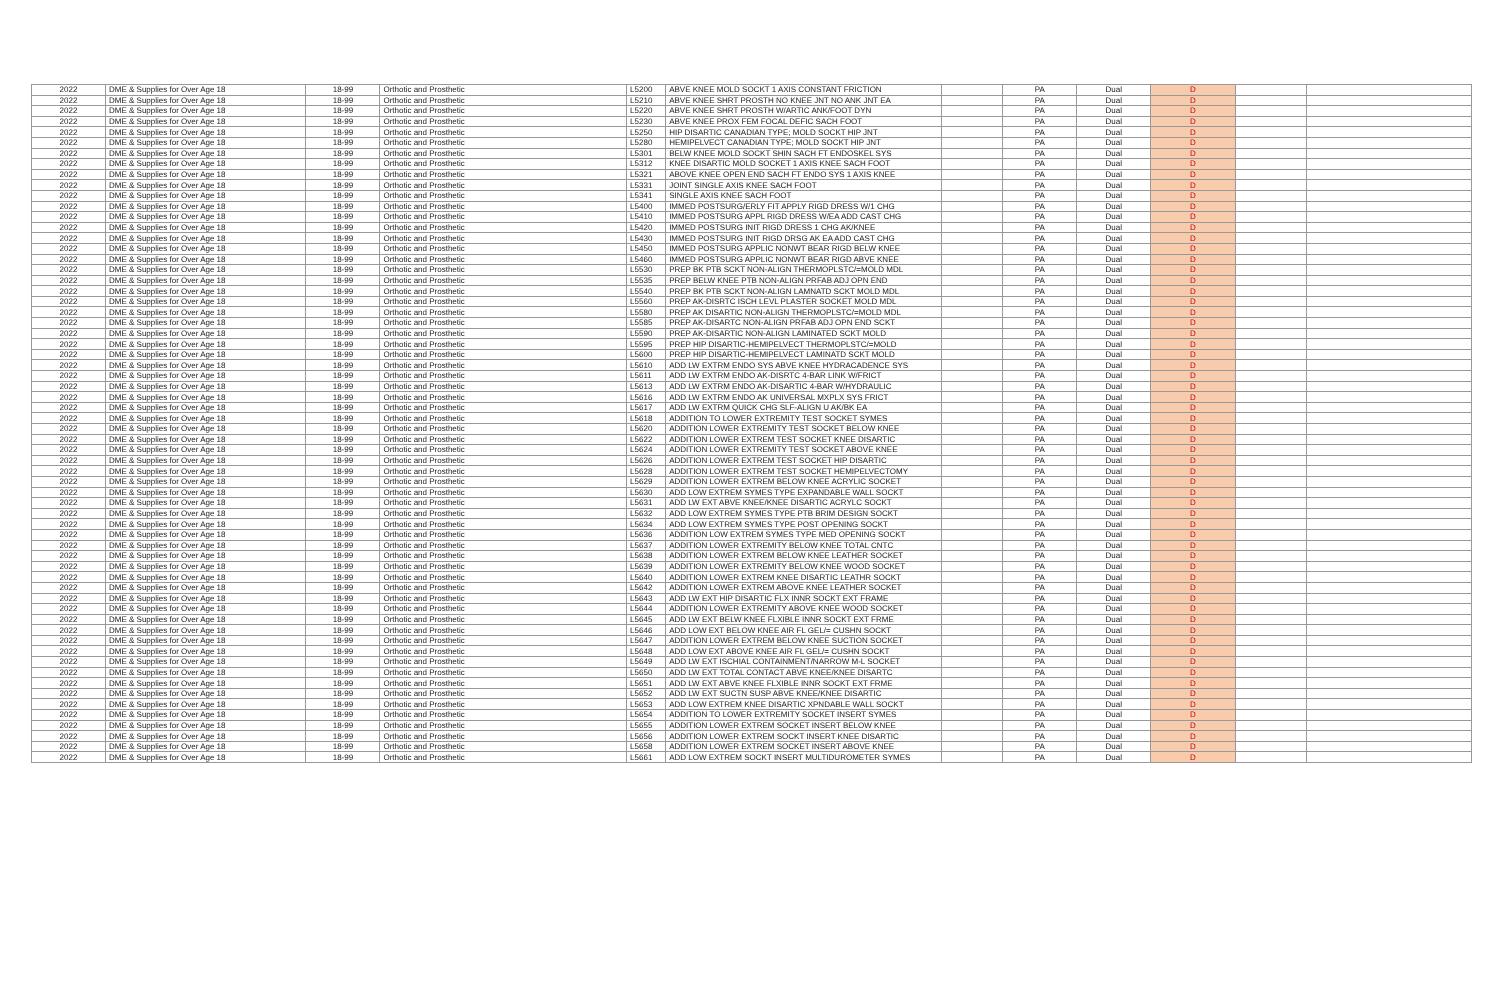| 2022 | DME & Supplies for Over Age 18 | 18-99 | Orthotic and Prosthetic | L5200 | ABVE KNEE MOLD SOCKT 1 AXIS CONSTANT FRICTION | | PA | Dual | D | | |
| 2022 | DME & Supplies for Over Age 18 | 18-99 | Orthotic and Prosthetic | L5210 | ABVE KNEE SHRT PROSTH NO KNEE JNT NO ANK JNT EA | | PA | Dual | D | | |
| 2022 | DME & Supplies for Over Age 18 | 18-99 | Orthotic and Prosthetic | L5220 | ABVE KNEE SHRT PROSTH W/ARTIC ANK/FOOT DYN | | PA | Dual | D | | |
| 2022 | DME & Supplies for Over Age 18 | 18-99 | Orthotic and Prosthetic | L5230 | ABVE KNEE PROX FEM FOCAL DEFIC SACH FOOT | | PA | Dual | D | | |
| 2022 | DME & Supplies for Over Age 18 | 18-99 | Orthotic and Prosthetic | L5250 | HIP DISARTIC CANADIAN TYPE; MOLD SOCKT HIP JNT | | PA | Dual | D | | |
| 2022 | DME & Supplies for Over Age 18 | 18-99 | Orthotic and Prosthetic | L5280 | HEMIPELVECT CANADIAN TYPE; MOLD SOCKT HIP JNT | | PA | Dual | D | | |
| 2022 | DME & Supplies for Over Age 18 | 18-99 | Orthotic and Prosthetic | L5301 | BELW KNEE MOLD SOCKT SHIN SACH FT ENDOSKEL SYS | | PA | Dual | D | | |
| 2022 | DME & Supplies for Over Age 18 | 18-99 | Orthotic and Prosthetic | L5312 | KNEE DISARTIC MOLD SOCKET 1 AXIS KNEE SACH FOOT | | PA | Dual | D | | |
| 2022 | DME & Supplies for Over Age 18 | 18-99 | Orthotic and Prosthetic | L5321 | ABOVE KNEE OPEN END SACH FT ENDO SYS 1 AXIS KNEE | | PA | Dual | D | | |
| 2022 | DME & Supplies for Over Age 18 | 18-99 | Orthotic and Prosthetic | L5331 | JOINT SINGLE AXIS KNEE SACH FOOT | | PA | Dual | D | | |
| 2022 | DME & Supplies for Over Age 18 | 18-99 | Orthotic and Prosthetic | L5341 | SINGLE AXIS KNEE SACH FOOT | | PA | Dual | D | | |
| 2022 | DME & Supplies for Over Age 18 | 18-99 | Orthotic and Prosthetic | L5400 | IMMED POSTSURG/ERLY FIT APPLY RIGD DRESS W/1 CHG | | PA | Dual | D | | |
| 2022 | DME & Supplies for Over Age 18 | 18-99 | Orthotic and Prosthetic | L5410 | IMMED POSTSURG APPL RIGD DRESS W/EA ADD CAST CHG | | PA | Dual | D | | |
| 2022 | DME & Supplies for Over Age 18 | 18-99 | Orthotic and Prosthetic | L5420 | IMMED POSTSURG INIT RIGD DRESS 1 CHG AK/KNEE | | PA | Dual | D | | |
| 2022 | DME & Supplies for Over Age 18 | 18-99 | Orthotic and Prosthetic | L5430 | IMMED POSTSURG INIT RIGD DRSG AK EA ADD CAST CHG | | PA | Dual | D | | |
| 2022 | DME & Supplies for Over Age 18 | 18-99 | Orthotic and Prosthetic | L5450 | IMMED POSTSURG APPLIC NONWT BEAR RIGD BELW KNEE | | PA | Dual | D | | |
| 2022 | DME & Supplies for Over Age 18 | 18-99 | Orthotic and Prosthetic | L5460 | IMMED POSTSURG APPLIC NONWT BEAR RIGD ABVE KNEE | | PA | Dual | D | | |
| 2022 | DME & Supplies for Over Age 18 | 18-99 | Orthotic and Prosthetic | L5530 | PREP BK PTB SCKT NON-ALIGN THERMOPLSTC/=MOLD MDL | | PA | Dual | D | | |
| 2022 | DME & Supplies for Over Age 18 | 18-99 | Orthotic and Prosthetic | L5535 | PREP BELW KNEE PTB NON-ALIGN PRFAB ADJ OPN END | | PA | Dual | D | | |
| 2022 | DME & Supplies for Over Age 18 | 18-99 | Orthotic and Prosthetic | L5540 | PREP BK PTB SCKT NON-ALIGN LAMNATD SCKT MOLD MDL | | PA | Dual | D | | |
| 2022 | DME & Supplies for Over Age 18 | 18-99 | Orthotic and Prosthetic | L5560 | PREP AK-DISRTC ISCH LEVL PLASTER SOCKET MOLD MDL | | PA | Dual | D | | |
| 2022 | DME & Supplies for Over Age 18 | 18-99 | Orthotic and Prosthetic | L5580 | PREP AK DISARTIC NON-ALIGN THERMOPLSTC/=MOLD MDL | | PA | Dual | D | | |
| 2022 | DME & Supplies for Over Age 18 | 18-99 | Orthotic and Prosthetic | L5585 | PREP AK-DISARTC NON-ALIGN PRFAB ADJ OPN END SCKT | | PA | Dual | D | | |
| 2022 | DME & Supplies for Over Age 18 | 18-99 | Orthotic and Prosthetic | L5590 | PREP AK-DISARTIC NON-ALIGN LAMINATED SCKT MOLD | | PA | Dual | D | | |
| 2022 | DME & Supplies for Over Age 18 | 18-99 | Orthotic and Prosthetic | L5595 | PREP HIP DISARTIC-HEMIPELVECT THERMOPLSTC/=MOLD | | PA | Dual | D | | |
| 2022 | DME & Supplies for Over Age 18 | 18-99 | Orthotic and Prosthetic | L5600 | PREP HIP DISARTIC-HEMIPELVECT LAMINATD SCKT MOLD | | PA | Dual | D | | |
| 2022 | DME & Supplies for Over Age 18 | 18-99 | Orthotic and Prosthetic | L5610 | ADD LW EXTRM ENDO SYS ABVE KNEE HYDRACADENCE SYS | | PA | Dual | D | | |
| 2022 | DME & Supplies for Over Age 18 | 18-99 | Orthotic and Prosthetic | L5611 | ADD LW EXTRM ENDO AK-DISRTC 4-BAR LINK W/FRICT | | PA | Dual | D | | |
| 2022 | DME & Supplies for Over Age 18 | 18-99 | Orthotic and Prosthetic | L5613 | ADD LW EXTRM ENDO AK-DISARTIC 4-BAR W/HYDRAULIC | | PA | Dual | D | | |
| 2022 | DME & Supplies for Over Age 18 | 18-99 | Orthotic and Prosthetic | L5616 | ADD LW EXTRM ENDO AK UNIVERSAL MXPLX SYS FRICT | | PA | Dual | D | | |
| 2022 | DME & Supplies for Over Age 18 | 18-99 | Orthotic and Prosthetic | L5617 | ADD LW EXTRM QUICK CHG SLF-ALIGN U AK/BK EA | | PA | Dual | D | | |
| 2022 | DME & Supplies for Over Age 18 | 18-99 | Orthotic and Prosthetic | L5618 | ADDITION TO LOWER EXTREMITY TEST SOCKET SYMES | | PA | Dual | D | | |
| 2022 | DME & Supplies for Over Age 18 | 18-99 | Orthotic and Prosthetic | L5620 | ADDITION LOWER EXTREMITY TEST SOCKET BELOW KNEE | | PA | Dual | D | | |
| 2022 | DME & Supplies for Over Age 18 | 18-99 | Orthotic and Prosthetic | L5622 | ADDITION LOWER EXTREM TEST SOCKET KNEE DISARTIC | | PA | Dual | D | | |
| 2022 | DME & Supplies for Over Age 18 | 18-99 | Orthotic and Prosthetic | L5624 | ADDITION LOWER EXTREMITY TEST SOCKET ABOVE KNEE | | PA | Dual | D | | |
| 2022 | DME & Supplies for Over Age 18 | 18-99 | Orthotic and Prosthetic | L5626 | ADDITION LOWER EXTREM TEST SOCKET HIP DISARTIC | | PA | Dual | D | | |
| 2022 | DME & Supplies for Over Age 18 | 18-99 | Orthotic and Prosthetic | L5628 | ADDITION LOWER EXTREM TEST SOCKET HEMIPELVECTOMY | | PA | Dual | D | | |
| 2022 | DME & Supplies for Over Age 18 | 18-99 | Orthotic and Prosthetic | L5629 | ADDITION LOWER EXTREM BELOW KNEE ACRYLIC SOCKET | | PA | Dual | D | | |
| 2022 | DME & Supplies for Over Age 18 | 18-99 | Orthotic and Prosthetic | L5630 | ADD LOW EXTREM SYMES TYPE EXPANDABLE WALL SOCKT | | PA | Dual | D | | |
| 2022 | DME & Supplies for Over Age 18 | 18-99 | Orthotic and Prosthetic | L5631 | ADD LW EXT ABVE KNEE/KNEE DISARTIC ACRYLC SOCKT | | PA | Dual | D | | |
| 2022 | DME & Supplies for Over Age 18 | 18-99 | Orthotic and Prosthetic | L5632 | ADD LOW EXTREM SYMES TYPE PTB BRIM DESIGN SOCKT | | PA | Dual | D | | |
| 2022 | DME & Supplies for Over Age 18 | 18-99 | Orthotic and Prosthetic | L5634 | ADD LOW EXTREM SYMES TYPE POST OPENING SOCKT | | PA | Dual | D | | |
| 2022 | DME & Supplies for Over Age 18 | 18-99 | Orthotic and Prosthetic | L5636 | ADDITION LOW EXTREM SYMES TYPE MED OPENING SOCKT | | PA | Dual | D | | |
| 2022 | DME & Supplies for Over Age 18 | 18-99 | Orthotic and Prosthetic | L5637 | ADDITION LOWER EXTREMITY BELOW KNEE TOTAL CNTC | | PA | Dual | D | | |
| 2022 | DME & Supplies for Over Age 18 | 18-99 | Orthotic and Prosthetic | L5638 | ADDITION LOWER EXTREM BELOW KNEE LEATHER SOCKET | | PA | Dual | D | | |
| 2022 | DME & Supplies for Over Age 18 | 18-99 | Orthotic and Prosthetic | L5639 | ADDITION LOWER EXTREMITY BELOW KNEE WOOD SOCKET | | PA | Dual | D | | |
| 2022 | DME & Supplies for Over Age 18 | 18-99 | Orthotic and Prosthetic | L5640 | ADDITION LOWER EXTREM KNEE DISARTIC LEATHR SOCKT | | PA | Dual | D | | |
| 2022 | DME & Supplies for Over Age 18 | 18-99 | Orthotic and Prosthetic | L5642 | ADDITION LOWER EXTREM ABOVE KNEE LEATHER SOCKET | | PA | Dual | D | | |
| 2022 | DME & Supplies for Over Age 18 | 18-99 | Orthotic and Prosthetic | L5643 | ADD LW EXT HIP DISARTIC FLX INNR SOCKT EXT FRAME | | PA | Dual | D | | |
| 2022 | DME & Supplies for Over Age 18 | 18-99 | Orthotic and Prosthetic | L5644 | ADDITION LOWER EXTREMITY ABOVE KNEE WOOD SOCKET | | PA | Dual | D | | |
| 2022 | DME & Supplies for Over Age 18 | 18-99 | Orthotic and Prosthetic | L5645 | ADD LW EXT BELW KNEE FLXIBLE INNR SOCKT EXT FRME | | PA | Dual | D | | |
| 2022 | DME & Supplies for Over Age 18 | 18-99 | Orthotic and Prosthetic | L5646 | ADD LOW EXT BELOW KNEE AIR FL GEL/= CUSHN SOCKT | | PA | Dual | D | | |
| 2022 | DME & Supplies for Over Age 18 | 18-99 | Orthotic and Prosthetic | L5647 | ADDITION LOWER EXTREM BELOW KNEE SUCTION SOCKET | | PA | Dual | D | | |
| 2022 | DME & Supplies for Over Age 18 | 18-99 | Orthotic and Prosthetic | L5648 | ADD LOW EXT ABOVE KNEE AIR FL GEL/= CUSHN SOCKT | | PA | Dual | D | | |
| 2022 | DME & Supplies for Over Age 18 | 18-99 | Orthotic and Prosthetic | L5649 | ADD LW EXT ISCHIAL CONTAINMENT/NARROW M-L SOCKET | | PA | Dual | D | | |
| 2022 | DME & Supplies for Over Age 18 | 18-99 | Orthotic and Prosthetic | L5650 | ADD LW EXT TOTAL CONTACT ABVE KNEE/KNEE DISARTC | | PA | Dual | D | | |
| 2022 | DME & Supplies for Over Age 18 | 18-99 | Orthotic and Prosthetic | L5651 | ADD LW EXT ABVE KNEE FLXIBLE INNR SOCKT EXT FRME | | PA | Dual | D | | |
| 2022 | DME & Supplies for Over Age 18 | 18-99 | Orthotic and Prosthetic | L5652 | ADD LW EXT SUCTN SUSP ABVE KNEE/KNEE DISARTIC | | PA | Dual | D | | |
| 2022 | DME & Supplies for Over Age 18 | 18-99 | Orthotic and Prosthetic | L5653 | ADD LOW EXTREM KNEE DISARTIC XPNDABLE WALL SOCKT | | PA | Dual | D | | |
| 2022 | DME & Supplies for Over Age 18 | 18-99 | Orthotic and Prosthetic | L5654 | ADDITION TO LOWER EXTREMITY SOCKET INSERT SYMES | | PA | Dual | D | | |
| 2022 | DME & Supplies for Over Age 18 | 18-99 | Orthotic and Prosthetic | L5655 | ADDITION LOWER EXTREM SOCKET INSERT BELOW KNEE | | PA | Dual | D | | |
| 2022 | DME & Supplies for Over Age 18 | 18-99 | Orthotic and Prosthetic | L5656 | ADDITION LOWER EXTREM SOCKT INSERT KNEE DISARTIC | | PA | Dual | D | | |
| 2022 | DME & Supplies for Over Age 18 | 18-99 | Orthotic and Prosthetic | L5658 | ADDITION LOWER EXTREM SOCKET INSERT ABOVE KNEE | | PA | Dual | D | | |
| 2022 | DME & Supplies for Over Age 18 | 18-99 | Orthotic and Prosthetic | L5661 | ADD LOW EXTREM SOCKT INSERT MULTIDUROMETER SYMES | | PA | Dual | D | | |